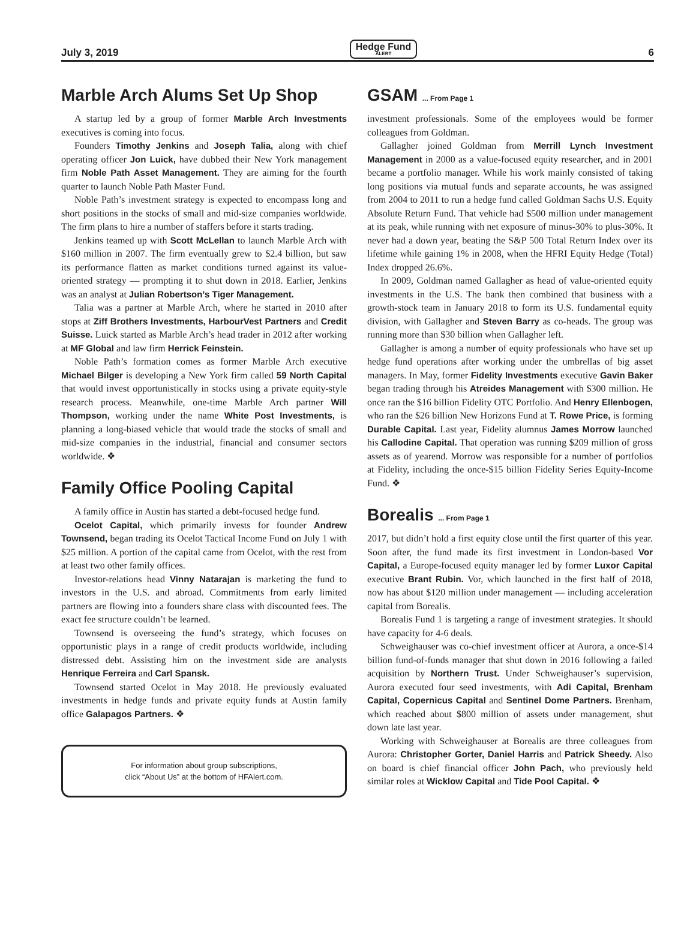July 3, 2019 Hedge Fund
ALERT 6
Marble Arch Alums Set Up Shop
A startup led by a group of former Marble Arch Investments executives is coming into focus.
Founders Timothy Jenkins and Joseph Talia, along with chief operating officer Jon Luick, have dubbed their New York management firm Noble Path Asset Management. They are aiming for the fourth quarter to launch Noble Path Master Fund.
Noble Path’s investment strategy is expected to encompass long and short positions in the stocks of small and mid-size companies worldwide. The firm plans to hire a number of staffers before it starts trading.
Jenkins teamed up with Scott McLellan to launch Marble Arch with $160 million in 2007. The firm eventually grew to $2.4 billion, but saw its performance flatten as market conditions turned against its value-oriented strategy — prompting it to shut down in 2018. Earlier, Jenkins was an analyst at Julian Robertson’s Tiger Management.
Talia was a partner at Marble Arch, where he started in 2010 after stops at Ziff Brothers Investments, HarbourVest Partners and Credit Suisse. Luick started as Marble Arch’s head trader in 2012 after working at MF Global and law firm Herrick Feinstein.
Noble Path’s formation comes as former Marble Arch executive Michael Bilger is developing a New York firm called 59 North Capital that would invest opportunistically in stocks using a private equity-style research process. Meanwhile, one-time Marble Arch partner Will Thompson, working under the name White Post Investments, is planning a long-biased vehicle that would trade the stocks of small and mid-size companies in the industrial, financial and consumer sectors worldwide. ❖
Family Office Pooling Capital
A family office in Austin has started a debt-focused hedge fund.
Ocelot Capital, which primarily invests for founder Andrew Townsend, began trading its Ocelot Tactical Income Fund on July 1 with $25 million. A portion of the capital came from Ocelot, with the rest from at least two other family offices.
Investor-relations head Vinny Natarajan is marketing the fund to investors in the U.S. and abroad. Commitments from early limited partners are flowing into a founders share class with discounted fees. The exact fee structure couldn’t be learned.
Townsend is overseeing the fund’s strategy, which focuses on opportunistic plays in a range of credit products worldwide, including distressed debt. Assisting him on the investment side are analysts Henrique Ferreira and Carl Spansk.
Townsend started Ocelot in May 2018. He previously evaluated investments in hedge funds and private equity funds at Austin family office Galapagos Partners. ❖
For information about group subscriptions,
click “About Us” at the bottom of HFAlert.com.
GSAM ... From Page 1
investment professionals. Some of the employees would be former colleagues from Goldman.
Gallagher joined Goldman from Merrill Lynch Investment Management in 2000 as a value-focused equity researcher, and in 2001 became a portfolio manager. While his work mainly consisted of taking long positions via mutual funds and separate accounts, he was assigned from 2004 to 2011 to run a hedge fund called Goldman Sachs U.S. Equity Absolute Return Fund. That vehicle had $500 million under management at its peak, while running with net exposure of minus-30% to plus-30%. It never had a down year, beating the S&P 500 Total Return Index over its lifetime while gaining 1% in 2008, when the HFRI Equity Hedge (Total) Index dropped 26.6%.
In 2009, Goldman named Gallagher as head of value-oriented equity investments in the U.S. The bank then combined that business with a growth-stock team in January 2018 to form its U.S. fundamental equity division, with Gallagher and Steven Barry as co-heads. The group was running more than $30 billion when Gallagher left.
Gallagher is among a number of equity professionals who have set up hedge fund operations after working under the umbrellas of big asset managers. In May, former Fidelity Investments executive Gavin Baker began trading through his Atreides Management with $300 million. He once ran the $16 billion Fidelity OTC Portfolio. And Henry Ellenbogen, who ran the $26 billion New Horizons Fund at T. Rowe Price, is forming Durable Capital. Last year, Fidelity alumnus James Morrow launched his Callodine Capital. That operation was running $209 million of gross assets as of yearend. Morrow was responsible for a number of portfolios at Fidelity, including the once-$15 billion Fidelity Series Equity-Income Fund. ❖
Borealis ... From Page 1
2017, but didn’t hold a first equity close until the first quarter of this year. Soon after, the fund made its first investment in London-based Vor Capital, a Europe-focused equity manager led by former Luxor Capital executive Brant Rubin. Vor, which launched in the first half of 2018, now has about $120 million under management — including acceleration capital from Borealis.
Borealis Fund 1 is targeting a range of investment strategies. It should have capacity for 4-6 deals.
Schweighauser was co-chief investment officer at Aurora, a once-$14 billion fund-of-funds manager that shut down in 2016 following a failed acquisition by Northern Trust. Under Schweighauser’s supervision, Aurora executed four seed investments, with Adi Capital, Brenham Capital, Copernicus Capital and Sentinel Dome Partners. Brenham, which reached about $800 million of assets under management, shut down late last year.
Working with Schweighauser at Borealis are three colleagues from Aurora: Christopher Gorter, Daniel Harris and Patrick Sheedy. Also on board is chief financial officer John Pach, who previously held similar roles at Wicklow Capital and Tide Pool Capital. ❖